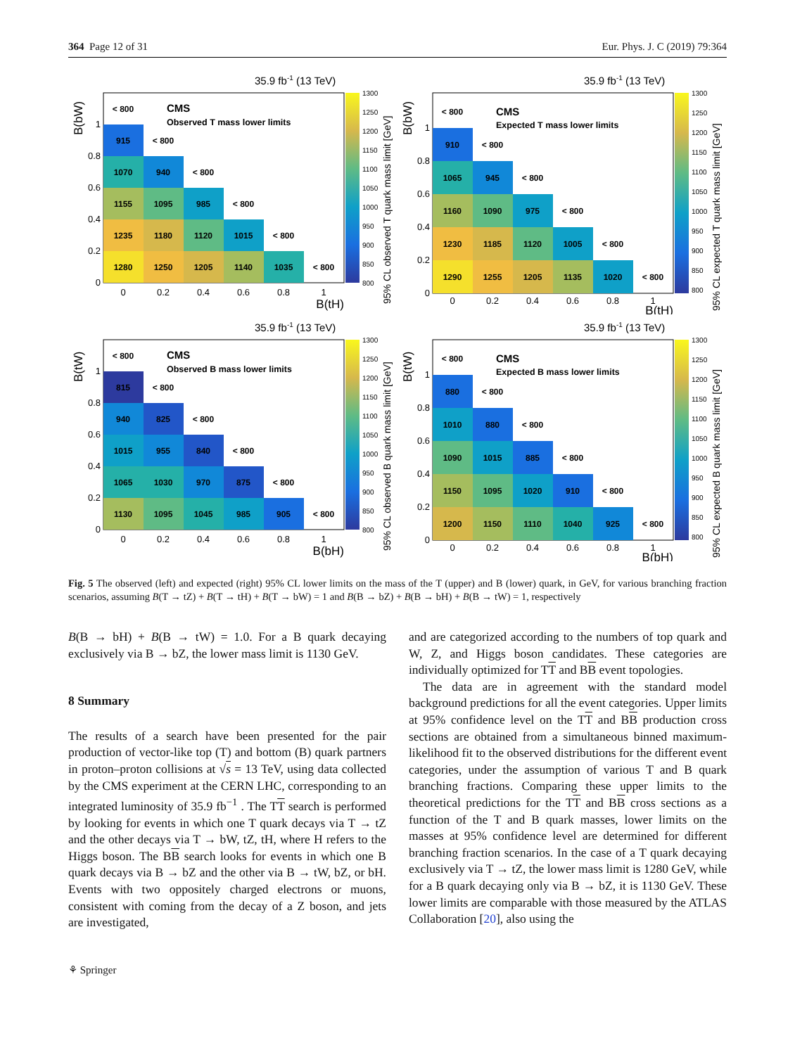364 Page 12 of 31 Eur. Phys. J. C (2019) 79:364
35.9 fb-1 (13 TeV)
1280
1250
1205
1140
1035
< 800
1235
1180
1120
1015
< 800
1155
1095
985
< 800
1070
940
< 800
915
< 800
< 800
CMS
Observed T mass lower limits
0
0.2
0.4
0.6
0.8
1
0
0.2
0.4
0.6
0.8
1
B(tH)
B(bW)
1300
1250
1200
1150
1100
1050
1000
950
900
850
800
95% CL observed T quark mass limit [GeV]
35.9 fb-1 (13 TeV)
1290
1255
1205
1135
1020
< 800
1230
1185
1120
1005
< 800
1160
1090
975
< 800
1065
945
< 800
910
< 800
< 800
CMS
Expected T mass lower limits
0
0.2
0.4
0.6
0.8
1
0
0.2
0.4
0.6
0.8
1
B(tH)
B(bW)
1300
1250
1200
1150
1100
1050
1000
950
900
850
800
95% CL expected T quark mass limit [GeV]
35.9 fb-1 (13 TeV)
1130
1095
1045
985
905
< 800
1065
1030
970
875
< 800
1015
955
840
< 800
940
825
< 800
815
< 800
< 800
CMS
Observed B mass lower limits
0
0.2
0.4
0.6
0.8
1
0
0.2
0.4
0.6
0.8
1
B(bH)
B(tW)
1300
1250
1200
1150
1100
1050
1000
950
900
850
800
95% CL observed B quark mass limit [GeV]
35.9 fb-1 (13 TeV)
1200
1150
1110
1040
925
< 800
1150
1095
1020
910
< 800
1090
1015
885
< 800
1010
880
< 800
880
< 800
< 800
CMS
Expected B mass lower limits
0
0.2
0.4
0.6
0.8
1
0
0.2
0.4
0.6
0.8
1
B(bH)
B(tW)
1300
1250
1200
1150
1100
1050
1000
950
900
850
800
95% CL expected B quark mass limit [GeV]
Fig. 5 The observed (left) and expected (right) 95% CL lower limits on the mass of the T (upper) and B (lower) quark, in GeV, for various branching fraction scenarios, assuming B(T → tZ) + B(T → tH) + B(T → bW) = 1 and B(B → bZ) + B(B → bH) + B(B → tW) = 1, respectively
B(B → bH) + B(B → tW) = 1.0. For a B quark decaying exclusively via B → bZ, the lower mass limit is 1130 GeV.
8 Summary
The results of a search have been presented for the pair production of vector-like top (T) and bottom (B) quark partners in proton–proton collisions at √s = 13 TeV, using data collected by the CMS experiment at the CERN LHC, corresponding to an integrated luminosity of 35.9 fb<sup>−1</sup> . The TT search is performed by looking for events in which one T quark decays via T → tZ and the other decays via T → bW, tZ, tH, where H refers to the Higgs boson. The BB search looks for events in which one B quark decays via B → bZ and the other via B → tW, bZ, or bH. Events with two oppositely charged electrons or muons, consistent with coming from the decay of a Z boson, and jets are investigated,
and are categorized according to the numbers of top quark and W, Z, and Higgs boson candidates. These categories are individually optimized for TT and BB event topologies.
The data are in agreement with the standard model background predictions for all the event categories. Upper limits at 95% confidence level on the TT and BB production cross sections are obtained from a simultaneous binned maximum-likelihood fit to the observed distributions for the different event categories, under the assumption of various T and B quark branching fractions. Comparing these upper limits to the theoretical predictions for the TT and BB cross sections as a function of the T and B quark masses, lower limits on the masses at 95% confidence level are determined for different branching fraction scenarios. In the case of a T quark decaying exclusively via T → tZ, the lower mass limit is 1280 GeV, while for a B quark decaying only via B → bZ, it is 1130 GeV. These lower limits are comparable with those measured by the ATLAS Collaboration [20], also using the
⚘ Springer